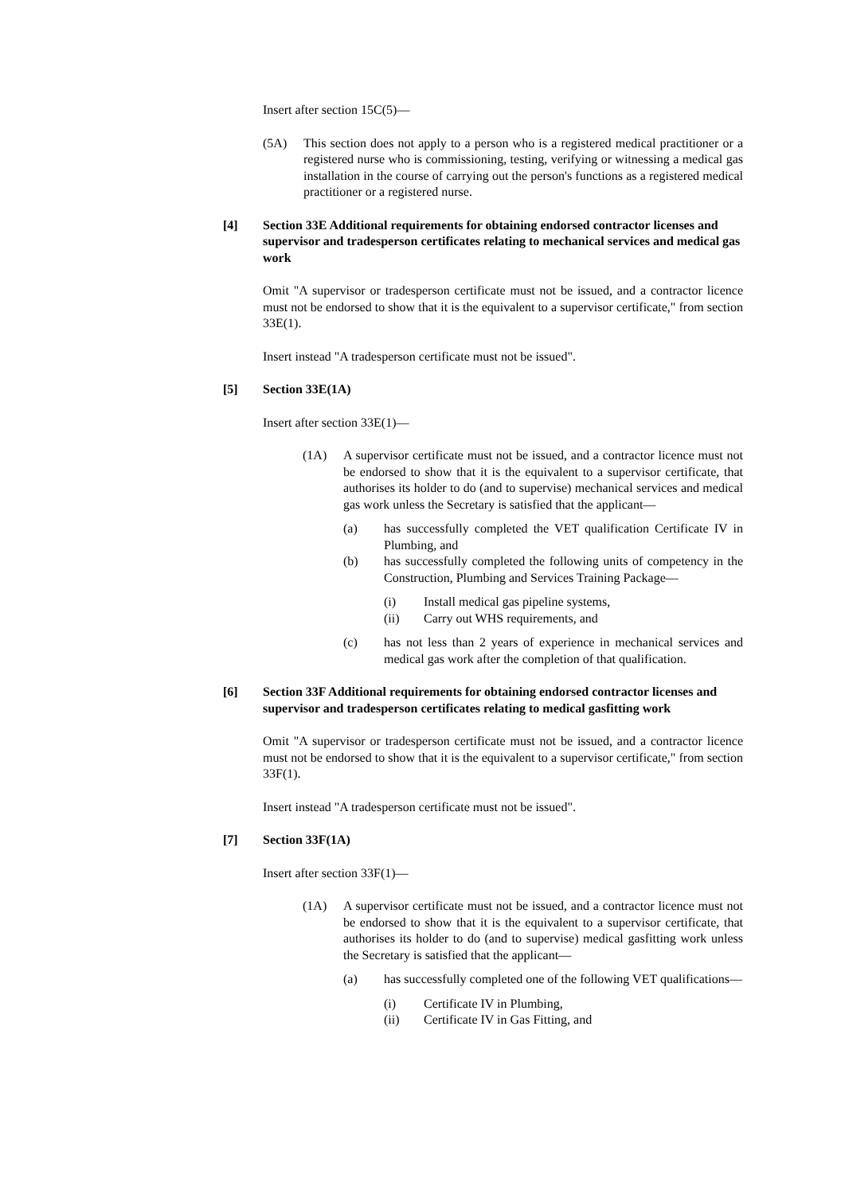Insert after section 15C(5)—
(5A) This section does not apply to a person who is a registered medical practitioner or a registered nurse who is commissioning, testing, verifying or witnessing a medical gas installation in the course of carrying out the person's functions as a registered medical practitioner or a registered nurse.
[4] Section 33E Additional requirements for obtaining endorsed contractor licenses and supervisor and tradesperson certificates relating to mechanical services and medical gas work
Omit "A supervisor or tradesperson certificate must not be issued, and a contractor licence must not be endorsed to show that it is the equivalent to a supervisor certificate," from section 33E(1).
Insert instead "A tradesperson certificate must not be issued".
[5] Section 33E(1A)
Insert after section 33E(1)—
(1A) A supervisor certificate must not be issued, and a contractor licence must not be endorsed to show that it is the equivalent to a supervisor certificate, that authorises its holder to do (and to supervise) mechanical services and medical gas work unless the Secretary is satisfied that the applicant—
(a) has successfully completed the VET qualification Certificate IV in Plumbing, and
(b) has successfully completed the following units of competency in the Construction, Plumbing and Services Training Package—
(i) Install medical gas pipeline systems,
(ii) Carry out WHS requirements, and
(c) has not less than 2 years of experience in mechanical services and medical gas work after the completion of that qualification.
[6] Section 33F Additional requirements for obtaining endorsed contractor licenses and supervisor and tradesperson certificates relating to medical gasfitting work
Omit "A supervisor or tradesperson certificate must not be issued, and a contractor licence must not be endorsed to show that it is the equivalent to a supervisor certificate," from section 33F(1).
Insert instead "A tradesperson certificate must not be issued".
[7] Section 33F(1A)
Insert after section 33F(1)—
(1A) A supervisor certificate must not be issued, and a contractor licence must not be endorsed to show that it is the equivalent to a supervisor certificate, that authorises its holder to do (and to supervise) medical gasfitting work unless the Secretary is satisfied that the applicant—
(a) has successfully completed one of the following VET qualifications—
(i) Certificate IV in Plumbing,
(ii) Certificate IV in Gas Fitting, and